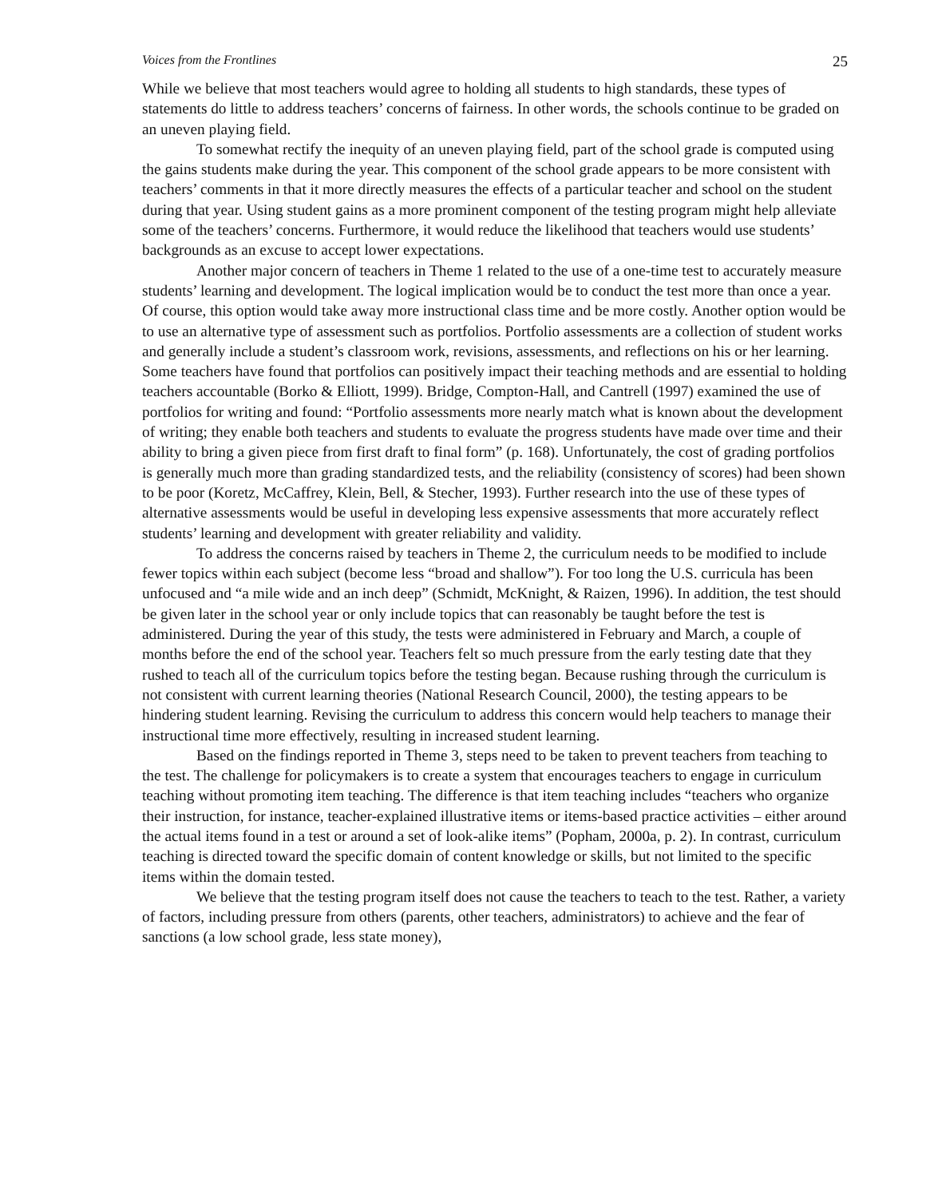Voices from the Frontlines 25
While we believe that most teachers would agree to holding all students to high standards, these types of statements do little to address teachers’ concerns of fairness. In other words, the schools continue to be graded on an uneven playing field.
To somewhat rectify the inequity of an uneven playing field, part of the school grade is computed using the gains students make during the year. This component of the school grade appears to be more consistent with teachers’ comments in that it more directly measures the effects of a particular teacher and school on the student during that year. Using student gains as a more prominent component of the testing program might help alleviate some of the teachers’ concerns. Furthermore, it would reduce the likelihood that teachers would use students’ backgrounds as an excuse to accept lower expectations.
Another major concern of teachers in Theme 1 related to the use of a one-time test to accurately measure students’ learning and development. The logical implication would be to conduct the test more than once a year. Of course, this option would take away more instructional class time and be more costly. Another option would be to use an alternative type of assessment such as portfolios. Portfolio assessments are a collection of student works and generally include a student’s classroom work, revisions, assessments, and reflections on his or her learning. Some teachers have found that portfolios can positively impact their teaching methods and are essential to holding teachers accountable (Borko & Elliott, 1999). Bridge, Compton-Hall, and Cantrell (1997) examined the use of portfolios for writing and found: “Portfolio assessments more nearly match what is known about the development of writing; they enable both teachers and students to evaluate the progress students have made over time and their ability to bring a given piece from first draft to final form” (p. 168). Unfortunately, the cost of grading portfolios is generally much more than grading standardized tests, and the reliability (consistency of scores) had been shown to be poor (Koretz, McCaffrey, Klein, Bell, & Stecher, 1993). Further research into the use of these types of alternative assessments would be useful in developing less expensive assessments that more accurately reflect students’ learning and development with greater reliability and validity.
To address the concerns raised by teachers in Theme 2, the curriculum needs to be modified to include fewer topics within each subject (become less “broad and shallow”). For too long the U.S. curricula has been unfocused and “a mile wide and an inch deep” (Schmidt, McKnight, & Raizen, 1996). In addition, the test should be given later in the school year or only include topics that can reasonably be taught before the test is administered. During the year of this study, the tests were administered in February and March, a couple of months before the end of the school year. Teachers felt so much pressure from the early testing date that they rushed to teach all of the curriculum topics before the testing began. Because rushing through the curriculum is not consistent with current learning theories (National Research Council, 2000), the testing appears to be hindering student learning. Revising the curriculum to address this concern would help teachers to manage their instructional time more effectively, resulting in increased student learning.
Based on the findings reported in Theme 3, steps need to be taken to prevent teachers from teaching to the test. The challenge for policymakers is to create a system that encourages teachers to engage in curriculum teaching without promoting item teaching. The difference is that item teaching includes “teachers who organize their instruction, for instance, teacher-explained illustrative items or items-based practice activities – either around the actual items found in a test or around a set of look-alike items” (Popham, 2000a, p. 2). In contrast, curriculum teaching is directed toward the specific domain of content knowledge or skills, but not limited to the specific items within the domain tested.
We believe that the testing program itself does not cause the teachers to teach to the test. Rather, a variety of factors, including pressure from others (parents, other teachers, administrators) to achieve and the fear of sanctions (a low school grade, less state money),